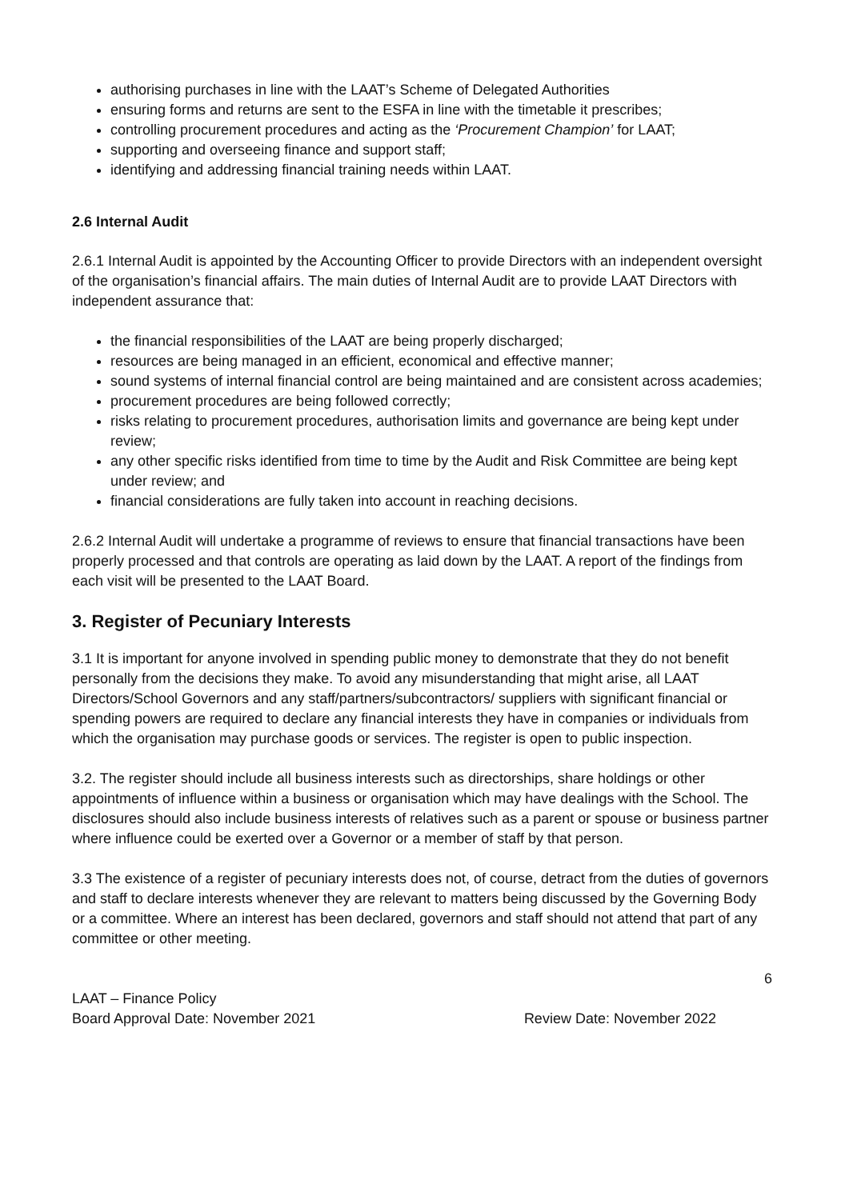authorising purchases in line with the LAAT’s Scheme of Delegated Authorities
ensuring forms and returns are sent to the ESFA in line with the timetable it prescribes;
controlling procurement procedures and acting as the ‘Procurement Champion’ for LAAT;
supporting and overseeing finance and support staff;
identifying and addressing financial training needs within LAAT.
2.6 Internal Audit
2.6.1 Internal Audit is appointed by the Accounting Officer to provide Directors with an independent oversight of the organisation’s financial affairs. The main duties of Internal Audit are to provide LAAT Directors with independent assurance that:
the financial responsibilities of the LAAT are being properly discharged;
resources are being managed in an efficient, economical and effective manner;
sound systems of internal financial control are being maintained and are consistent across academies;
procurement procedures are being followed correctly;
risks relating to procurement procedures, authorisation limits and governance are being kept under review;
any other specific risks identified from time to time by the Audit and Risk Committee are being kept under review; and
financial considerations are fully taken into account in reaching decisions.
2.6.2 Internal Audit will undertake a programme of reviews to ensure that financial transactions have been properly processed and that controls are operating as laid down by the LAAT. A report of the findings from each visit will be presented to the LAAT Board.
3. Register of Pecuniary Interests
3.1 It is important for anyone involved in spending public money to demonstrate that they do not benefit personally from the decisions they make. To avoid any misunderstanding that might arise, all LAAT Directors/School Governors and any staff/partners/subcontractors/ suppliers with significant financial or spending powers are required to declare any financial interests they have in companies or individuals from which the organisation may purchase goods or services. The register is open to public inspection.
3.2. The register should include all business interests such as directorships, share holdings or other appointments of influence within a business or organisation which may have dealings with the School. The disclosures should also include business interests of relatives such as a parent or spouse or business partner where influence could be exerted over a Governor or a member of staff by that person.
3.3 The existence of a register of pecuniary interests does not, of course, detract from the duties of governors and staff to declare interests whenever they are relevant to matters being discussed by the Governing Body or a committee. Where an interest has been declared, governors and staff should not attend that part of any committee or other meeting.
6
LAAT – Finance Policy
Board Approval Date: November 2021 Review Date: November 2022